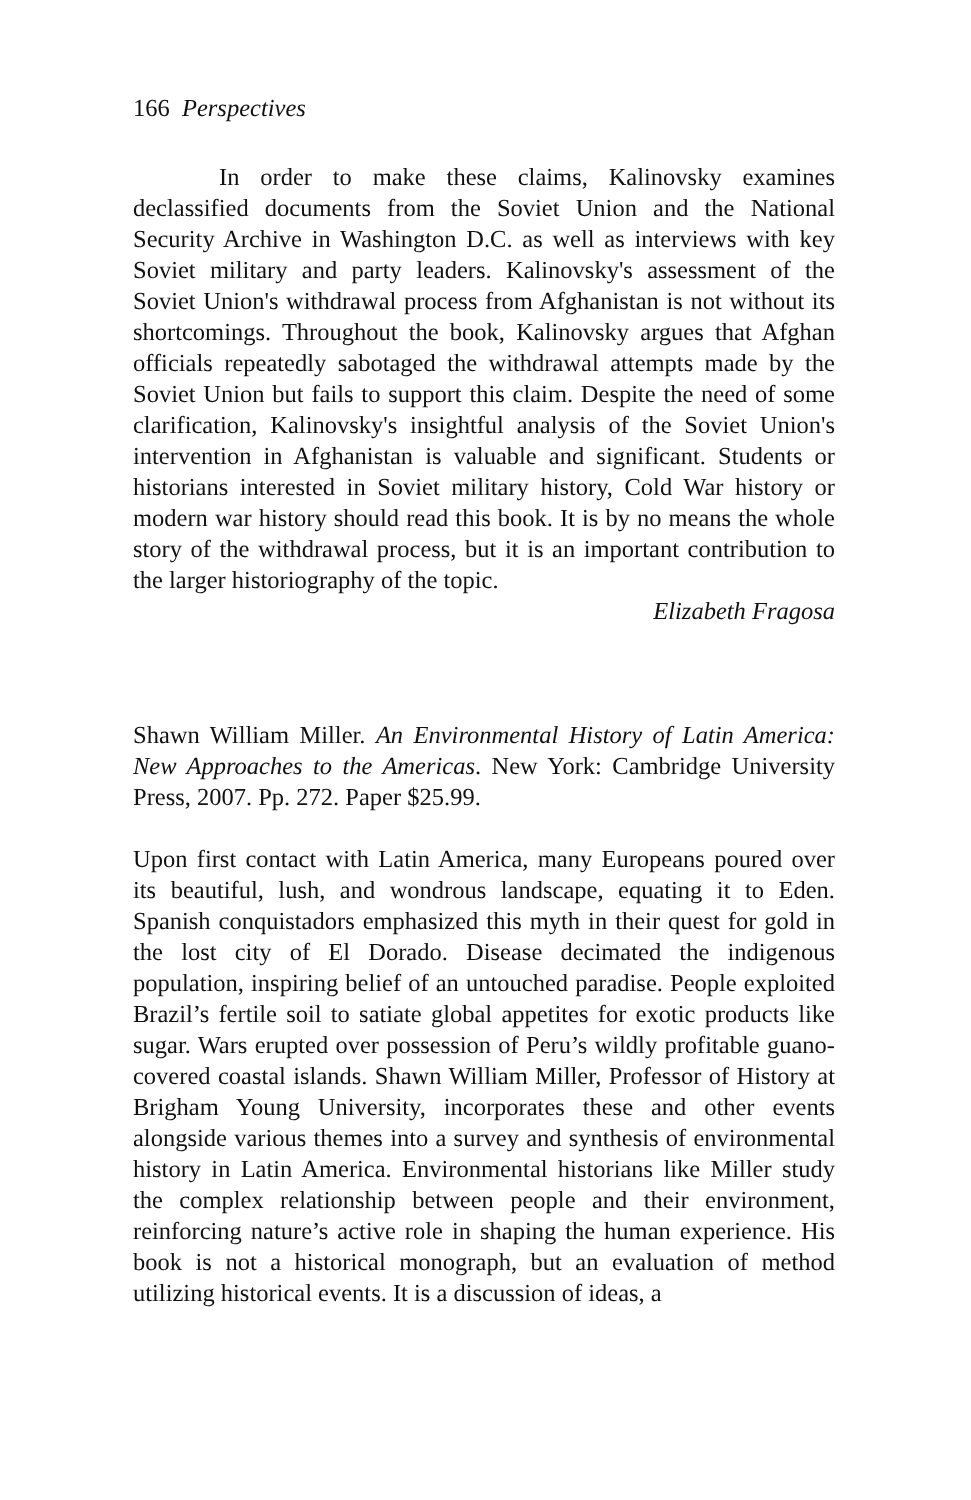166 Perspectives
In order to make these claims, Kalinovsky examines declassified documents from the Soviet Union and the National Security Archive in Washington D.C. as well as interviews with key Soviet military and party leaders. Kalinovsky's assessment of the Soviet Union's withdrawal process from Afghanistan is not without its shortcomings. Throughout the book, Kalinovsky argues that Afghan officials repeatedly sabotaged the withdrawal attempts made by the Soviet Union but fails to support this claim. Despite the need of some clarification, Kalinovsky's insightful analysis of the Soviet Union's intervention in Afghanistan is valuable and significant. Students or historians interested in Soviet military history, Cold War history or modern war history should read this book. It is by no means the whole story of the withdrawal process, but it is an important contribution to the larger historiography of the topic.
Elizabeth Fragosa
Shawn William Miller. An Environmental History of Latin America: New Approaches to the Americas. New York: Cambridge University Press, 2007. Pp. 272. Paper $25.99.
Upon first contact with Latin America, many Europeans poured over its beautiful, lush, and wondrous landscape, equating it to Eden. Spanish conquistadors emphasized this myth in their quest for gold in the lost city of El Dorado. Disease decimated the indigenous population, inspiring belief of an untouched paradise. People exploited Brazil’s fertile soil to satiate global appetites for exotic products like sugar. Wars erupted over possession of Peru’s wildly profitable guano-covered coastal islands. Shawn William Miller, Professor of History at Brigham Young University, incorporates these and other events alongside various themes into a survey and synthesis of environmental history in Latin America. Environmental historians like Miller study the complex relationship between people and their environment, reinforcing nature’s active role in shaping the human experience. His book is not a historical monograph, but an evaluation of method utilizing historical events. It is a discussion of ideas, a